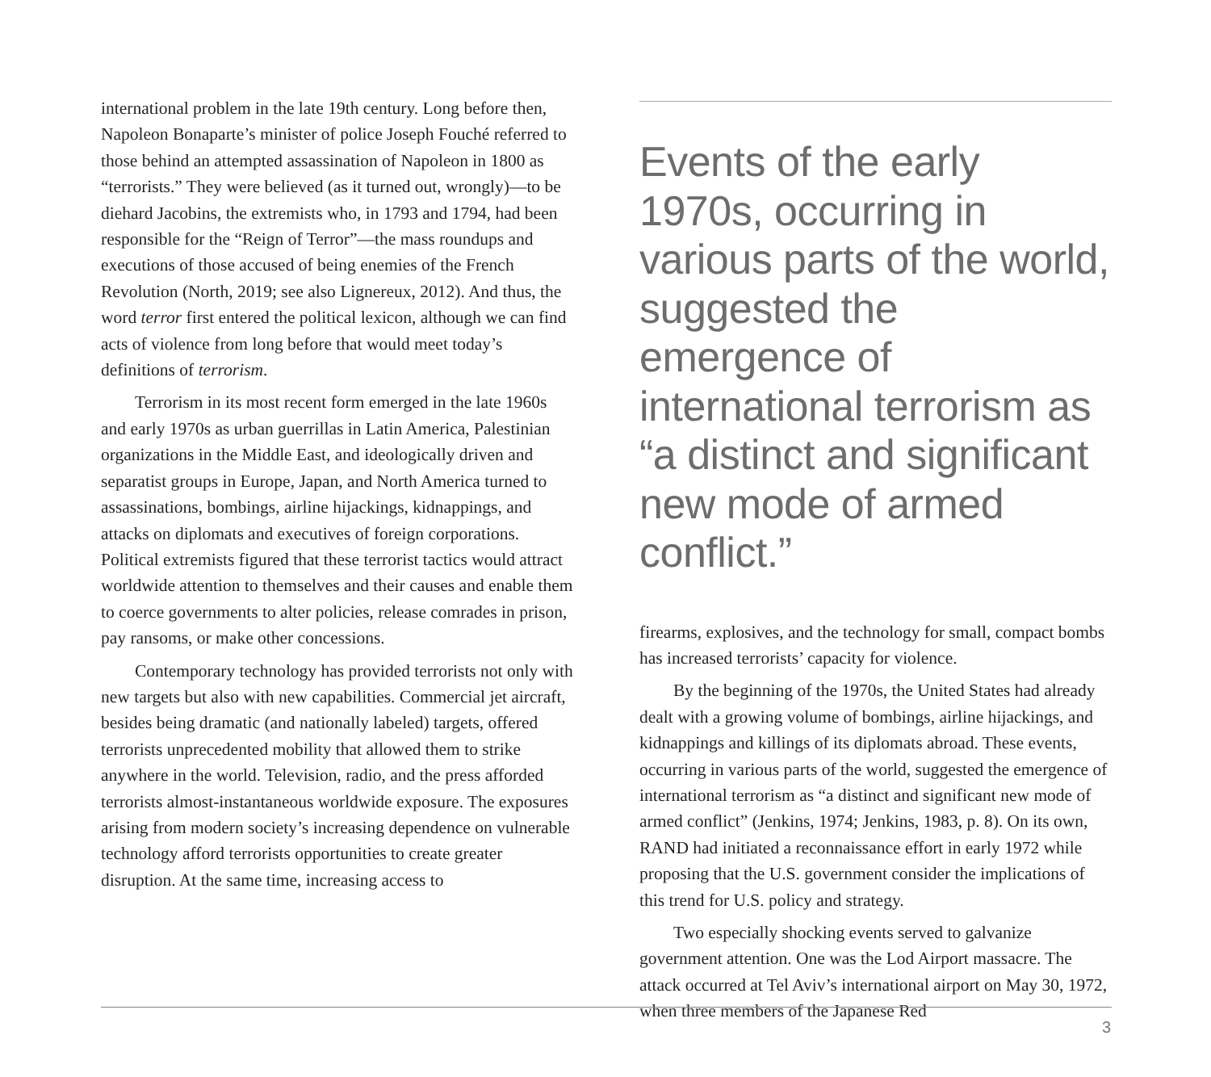international problem in the late 19th century. Long before then, Napoleon Bonaparte’s minister of police Joseph Fouché referred to those behind an attempted assassination of Napoleon in 1800 as “terrorists.” They were believed (as it turned out, wrongly)—to be diehard Jacobins, the extremists who, in 1793 and 1794, had been responsible for the “Reign of Terror”—the mass roundups and executions of those accused of being enemies of the French Revolution (North, 2019; see also Lignereux, 2012). And thus, the word terror first entered the political lexicon, although we can find acts of violence from long before that would meet today’s definitions of terrorism.
Terrorism in its most recent form emerged in the late 1960s and early 1970s as urban guerrillas in Latin America, Palestinian organizations in the Middle East, and ideologically driven and separatist groups in Europe, Japan, and North America turned to assassinations, bombings, airline hijackings, kidnappings, and attacks on diplomats and executives of foreign corporations. Political extremists figured that these terrorist tactics would attract worldwide attention to themselves and their causes and enable them to coerce governments to alter policies, release comrades in prison, pay ransoms, or make other concessions.
Contemporary technology has provided terrorists not only with new targets but also with new capabilities. Commercial jet aircraft, besides being dramatic (and nationally labeled) targets, offered terrorists unprecedented mobility that allowed them to strike anywhere in the world. Television, radio, and the press afforded terrorists almost-instantaneous worldwide exposure. The exposures arising from modern society’s increasing dependence on vulnerable technology afford terrorists opportunities to create greater disruption. At the same time, increasing access to
Events of the early 1970s, occurring in various parts of the world, suggested the emergence of international terrorism as “a distinct and significant new mode of armed conflict.”
firearms, explosives, and the technology for small, compact bombs has increased terrorists’ capacity for violence.
By the beginning of the 1970s, the United States had already dealt with a growing volume of bombings, airline hijackings, and kidnappings and killings of its diplomats abroad. These events, occurring in various parts of the world, suggested the emergence of international terrorism as “a distinct and significant new mode of armed conflict” (Jenkins, 1974; Jenkins, 1983, p. 8). On its own, RAND had initiated a reconnaissance effort in early 1972 while proposing that the U.S. government consider the implications of this trend for U.S. policy and strategy.
Two especially shocking events served to galvanize government attention. One was the Lod Airport massacre. The attack occurred at Tel Aviv’s international airport on May 30, 1972, when three members of the Japanese Red
3